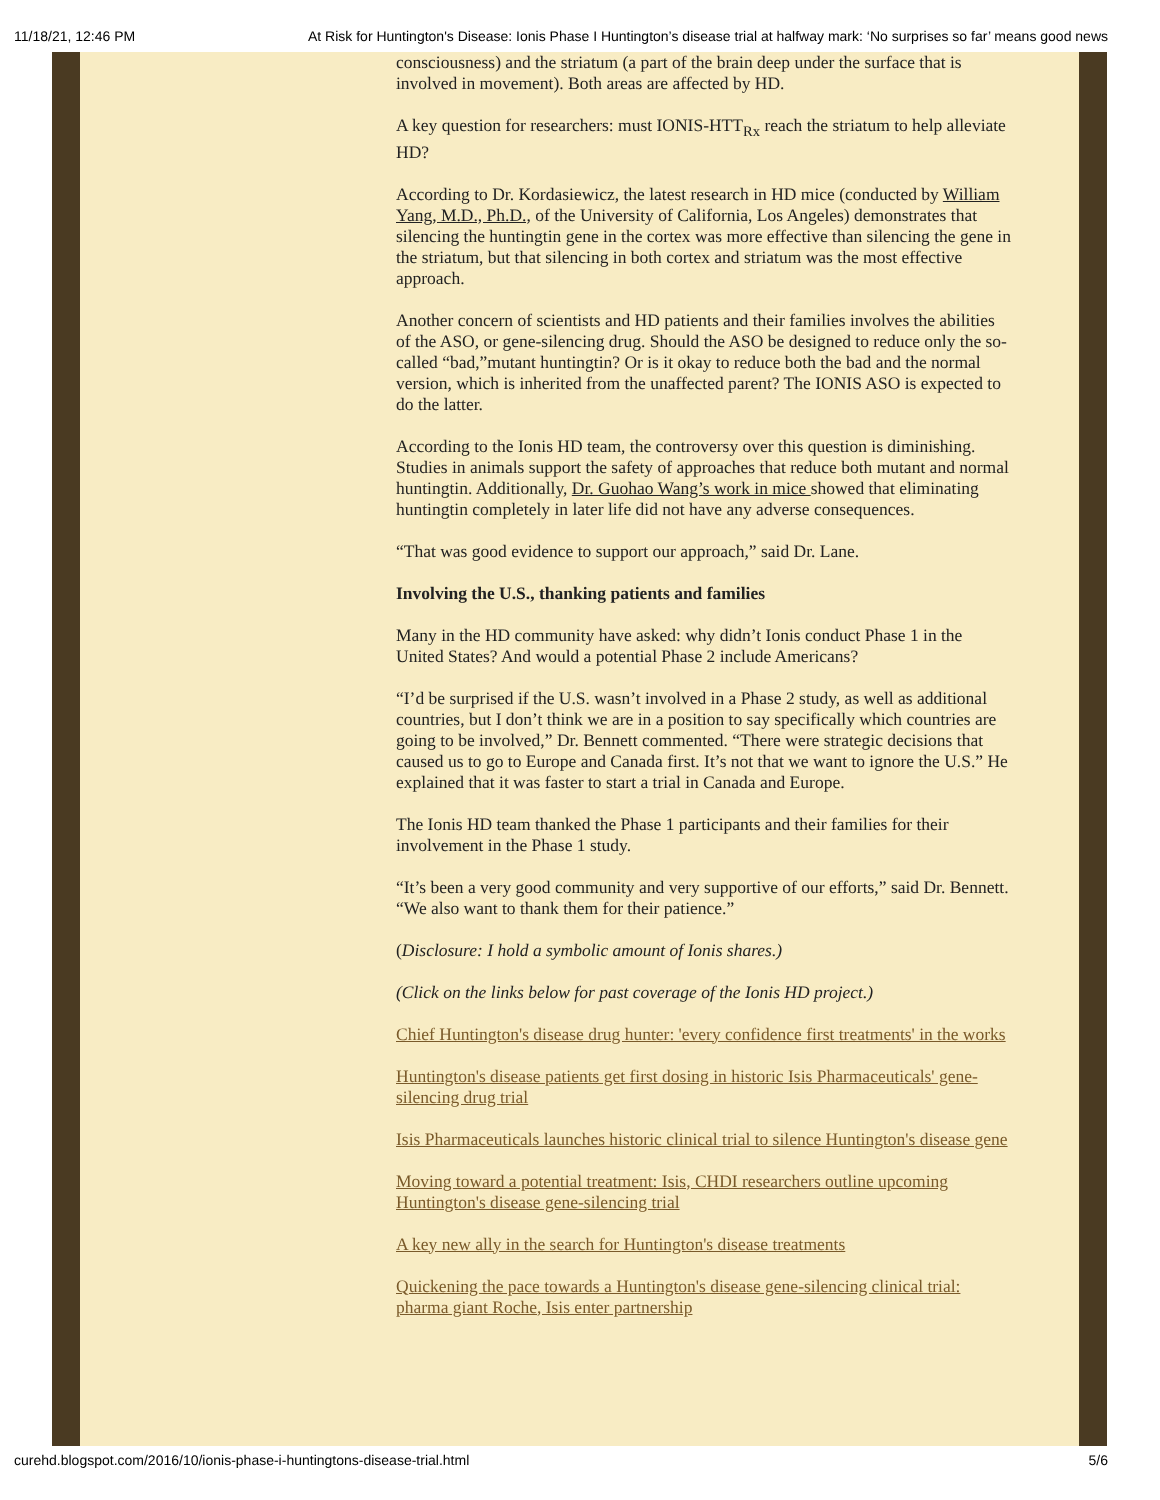11/18/21, 12:46 PM At Risk for Huntington's Disease: Ionis Phase I Huntington’s disease trial at halfway mark: ‘No surprises so far’ means good news
consciousness) and the striatum (a part of the brain deep under the surface that is involved in movement). Both areas are affected by HD.
A key question for researchers: must IONIS-HTT<sub>Rx</sub> reach the striatum to help alleviate HD?
According to Dr. Kordasiewicz, the latest research in HD mice (conducted by William Yang, M.D., Ph.D., of the University of California, Los Angeles) demonstrates that silencing the huntingtin gene in the cortex was more effective than silencing the gene in the striatum, but that silencing in both cortex and striatum was the most effective approach.
Another concern of scientists and HD patients and their families involves the abilities of the ASO, or gene-silencing drug. Should the ASO be designed to reduce only the so-called “bad,”mutant huntingtin? Or is it okay to reduce both the bad and the normal version, which is inherited from the unaffected parent? The IONIS ASO is expected to do the latter.
According to the Ionis HD team, the controversy over this question is diminishing. Studies in animals support the safety of approaches that reduce both mutant and normal huntingtin. Additionally, Dr. Guohao Wang’s work in mice showed that eliminating huntingtin completely in later life did not have any adverse consequences.
“That was good evidence to support our approach,” said Dr. Lane.
Involving the U.S., thanking patients and families
Many in the HD community have asked: why didn’t Ionis conduct Phase 1 in the United States? And would a potential Phase 2 include Americans?
“I’d be surprised if the U.S. wasn’t involved in a Phase 2 study, as well as additional countries, but I don’t think we are in a position to say specifically which countries are going to be involved,” Dr. Bennett commented. “There were strategic decisions that caused us to go to Europe and Canada first. It’s not that we want to ignore the U.S.” He explained that it was faster to start a trial in Canada and Europe.
The Ionis HD team thanked the Phase 1 participants and their families for their involvement in the Phase 1 study.
“It’s been a very good community and very supportive of our efforts,” said Dr. Bennett. “We also want to thank them for their patience.”
(Disclosure: I hold a symbolic amount of Ionis shares.)
(Click on the links below for past coverage of the Ionis HD project.)
Chief Huntington's disease drug hunter: 'every confidence first treatments' in the works
Huntington's disease patients get first dosing in historic Isis Pharmaceuticals' gene-silencing drug trial
Isis Pharmaceuticals launches historic clinical trial to silence Huntington's disease gene
Moving toward a potential treatment: Isis, CHDI researchers outline upcoming Huntington's disease gene-silencing trial
A key new ally in the search for Huntington's disease treatments
Quickening the pace towards a Huntington's disease gene-silencing clinical trial: pharma giant Roche, Isis enter partnership
curehd.blogspot.com/2016/10/ionis-phase-i-huntingtons-disease-trial.html 5/6